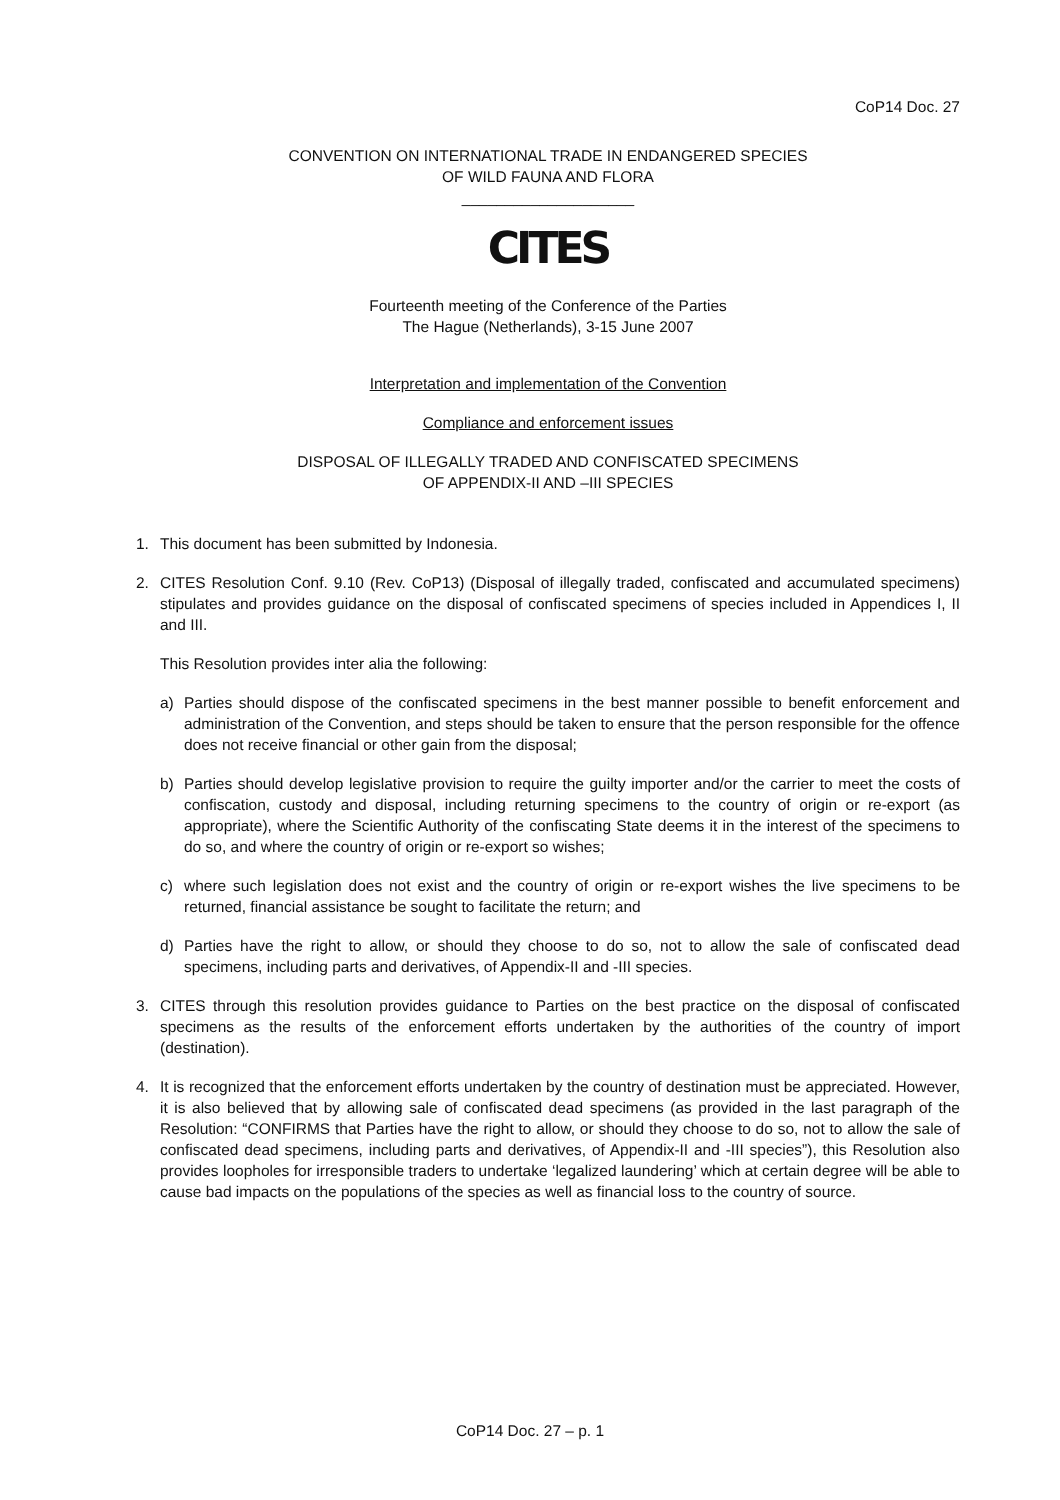CoP14 Doc. 27
CONVENTION ON INTERNATIONAL TRADE IN ENDANGERED SPECIES
OF WILD FAUNA AND FLORA
____________________
CITES
Fourteenth meeting of the Conference of the Parties
The Hague (Netherlands), 3-15 June 2007
Interpretation and implementation of the Convention
Compliance and enforcement issues
DISPOSAL OF ILLEGALLY TRADED AND CONFISCATED SPECIMENS
OF APPENDIX-II AND –III SPECIES
1. This document has been submitted by Indonesia.
2. CITES Resolution Conf. 9.10 (Rev. CoP13) (Disposal of illegally traded, confiscated and accumulated specimens) stipulates and provides guidance on the disposal of confiscated specimens of species included in Appendices I, II and III.
This Resolution provides inter alia the following:
a) Parties should dispose of the confiscated specimens in the best manner possible to benefit enforcement and administration of the Convention, and steps should be taken to ensure that the person responsible for the offence does not receive financial or other gain from the disposal;
b) Parties should develop legislative provision to require the guilty importer and/or the carrier to meet the costs of confiscation, custody and disposal, including returning specimens to the country of origin or re-export (as appropriate), where the Scientific Authority of the confiscating State deems it in the interest of the specimens to do so, and where the country of origin or re-export so wishes;
c) where such legislation does not exist and the country of origin or re-export wishes the live specimens to be returned, financial assistance be sought to facilitate the return; and
d) Parties have the right to allow, or should they choose to do so, not to allow the sale of confiscated dead specimens, including parts and derivatives, of Appendix-II and -III species.
3. CITES through this resolution provides guidance to Parties on the best practice on the disposal of confiscated specimens as the results of the enforcement efforts undertaken by the authorities of the country of import (destination).
4. It is recognized that the enforcement efforts undertaken by the country of destination must be appreciated. However, it is also believed that by allowing sale of confiscated dead specimens (as provided in the last paragraph of the Resolution: “CONFIRMS that Parties have the right to allow, or should they choose to do so, not to allow the sale of confiscated dead specimens, including parts and derivatives, of Appendix-II and -III species”), this Resolution also provides loopholes for irresponsible traders to undertake ‘legalized laundering’ which at certain degree will be able to cause bad impacts on the populations of the species as well as financial loss to the country of source.
CoP14 Doc. 27 – p. 1